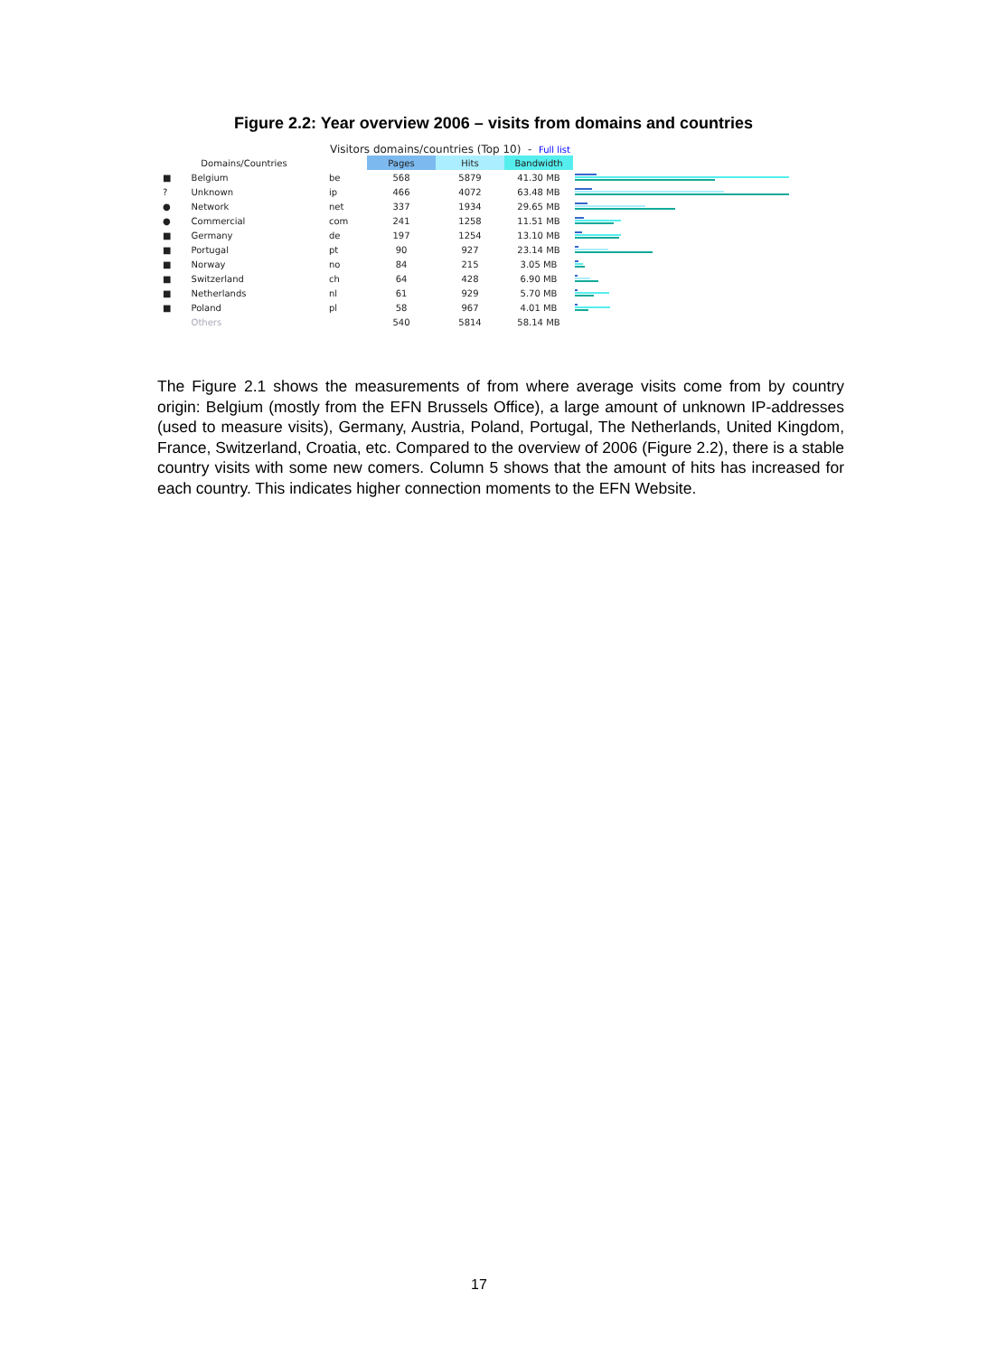Figure 2.2: Year overview 2006 – visits from domains and countries
Visitors domains/countries (Top 10) - Full list
| Domains/Countries | | | Pages | Hits | Bandwidth | |
| --- | --- | --- | --- | --- | --- | --- |
| ■ | Belgium | be | 568 | 5879 | 41.30 MB | |
| ? | Unknown | ip | 466 | 4072 | 63.48 MB | |
| ● | Network | net | 337 | 1934 | 29.65 MB | |
| ● | Commercial | com | 241 | 1258 | 11.51 MB | |
| ■ | Germany | de | 197 | 1254 | 13.10 MB | |
| ■ | Portugal | pt | 90 | 927 | 23.14 MB | |
| ■ | Norway | no | 84 | 215 | 3.05 MB | |
| ■ | Switzerland | ch | 64 | 428 | 6.90 MB | |
| ■ | Netherlands | nl | 61 | 929 | 5.70 MB | |
| ■ | Poland | pl | 58 | 967 | 4.01 MB | |
| | Others | | 540 | 5814 | 58.14 MB | |
The Figure 2.1 shows the measurements of from where average visits come from by country origin: Belgium (mostly from the EFN Brussels Office), a large amount of unknown IP-addresses (used to measure visits), Germany, Austria, Poland, Portugal, The Netherlands, United Kingdom, France, Switzerland, Croatia, etc. Compared to the overview of 2006 (Figure 2.2), there is a stable country visits with some new comers. Column 5 shows that the amount of hits has increased for each country. This indicates higher connection moments to the EFN Website.
17